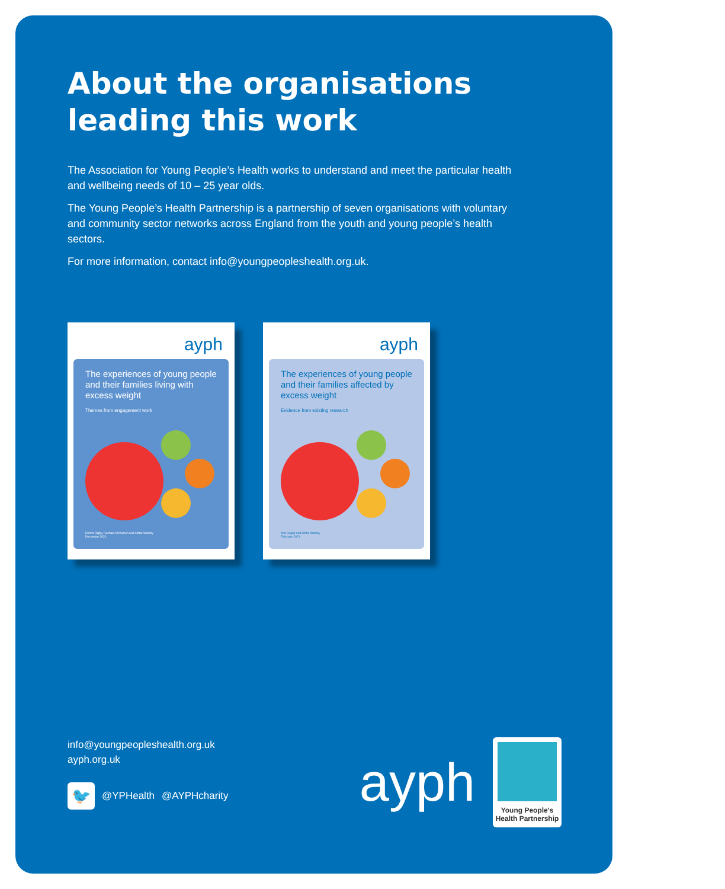About the organisations
leading this work
The Association for Young People’s Health works to understand and meet the particular health and wellbeing needs of 10 – 25 year olds.
The Young People’s Health Partnership is a partnership of seven organisations with voluntary and community sector networks across England from the youth and young people’s health sectors.
For more information, contact info@youngpeopleshealth.org.uk.
ayph
The experiences of young people and their families living with excess weight
Themes from engagement work
Emma Rigby, Rachael McKeown and Lizzie Wortley
December 2021
ayph
The experiences of young people and their families affected by excess weight
Evidence from existing research
Ann Hagell and Lizzie Wortley
February 2021
info@youngpeopleshealth.org.uk
ayph.org.uk
🐦
@YPHealth @AYPHcharity
ayph
Young People's
Health Partnership